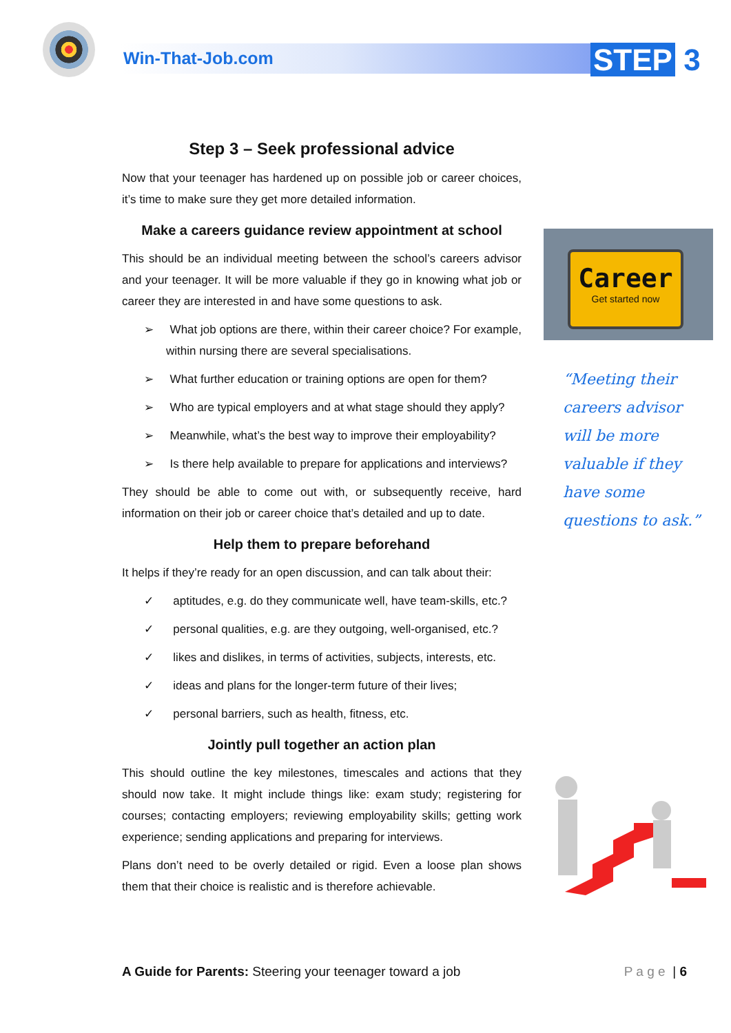Win-That-Job.com STEP 3
Step 3 – Seek professional advice
Now that your teenager has hardened up on possible job or career choices, it’s time to make sure they get more detailed information.
Make a careers guidance review appointment at school
This should be an individual meeting between the school’s careers advisor and your teenager. It will be more valuable if they go in knowing what job or career they are interested in and have some questions to ask.
➢ What job options are there, within their career choice? For example, within nursing there are several specialisations.
➢ What further education or training options are open for them?
➢ Who are typical employers and at what stage should they apply?
➢ Meanwhile, what’s the best way to improve their employability?
➢ Is there help available to prepare for applications and interviews?
They should be able to come out with, or subsequently receive, hard information on their job or career choice that’s detailed and up to date.
Help them to prepare beforehand
It helps if they’re ready for an open discussion, and can talk about their:
✓ aptitudes, e.g. do they communicate well, have team-skills, etc.?
✓ personal qualities, e.g. are they outgoing, well-organised, etc.?
✓ likes and dislikes, in terms of activities, subjects, interests, etc.
✓ ideas and plans for the longer-term future of their lives;
✓ personal barriers, such as health, fitness, etc.
Jointly pull together an action plan
This should outline the key milestones, timescales and actions that they should now take. It might include things like: exam study; registering for courses; contacting employers; reviewing employability skills; getting work experience; sending applications and preparing for interviews.
Plans don’t need to be overly detailed or rigid. Even a loose plan shows them that their choice is realistic and is therefore achievable.
Career
Get started now
“Meeting their careers advisor will be more valuable if they have some questions to ask.”
A Guide for Parents: Steering your teenager toward a job P a g e | 6